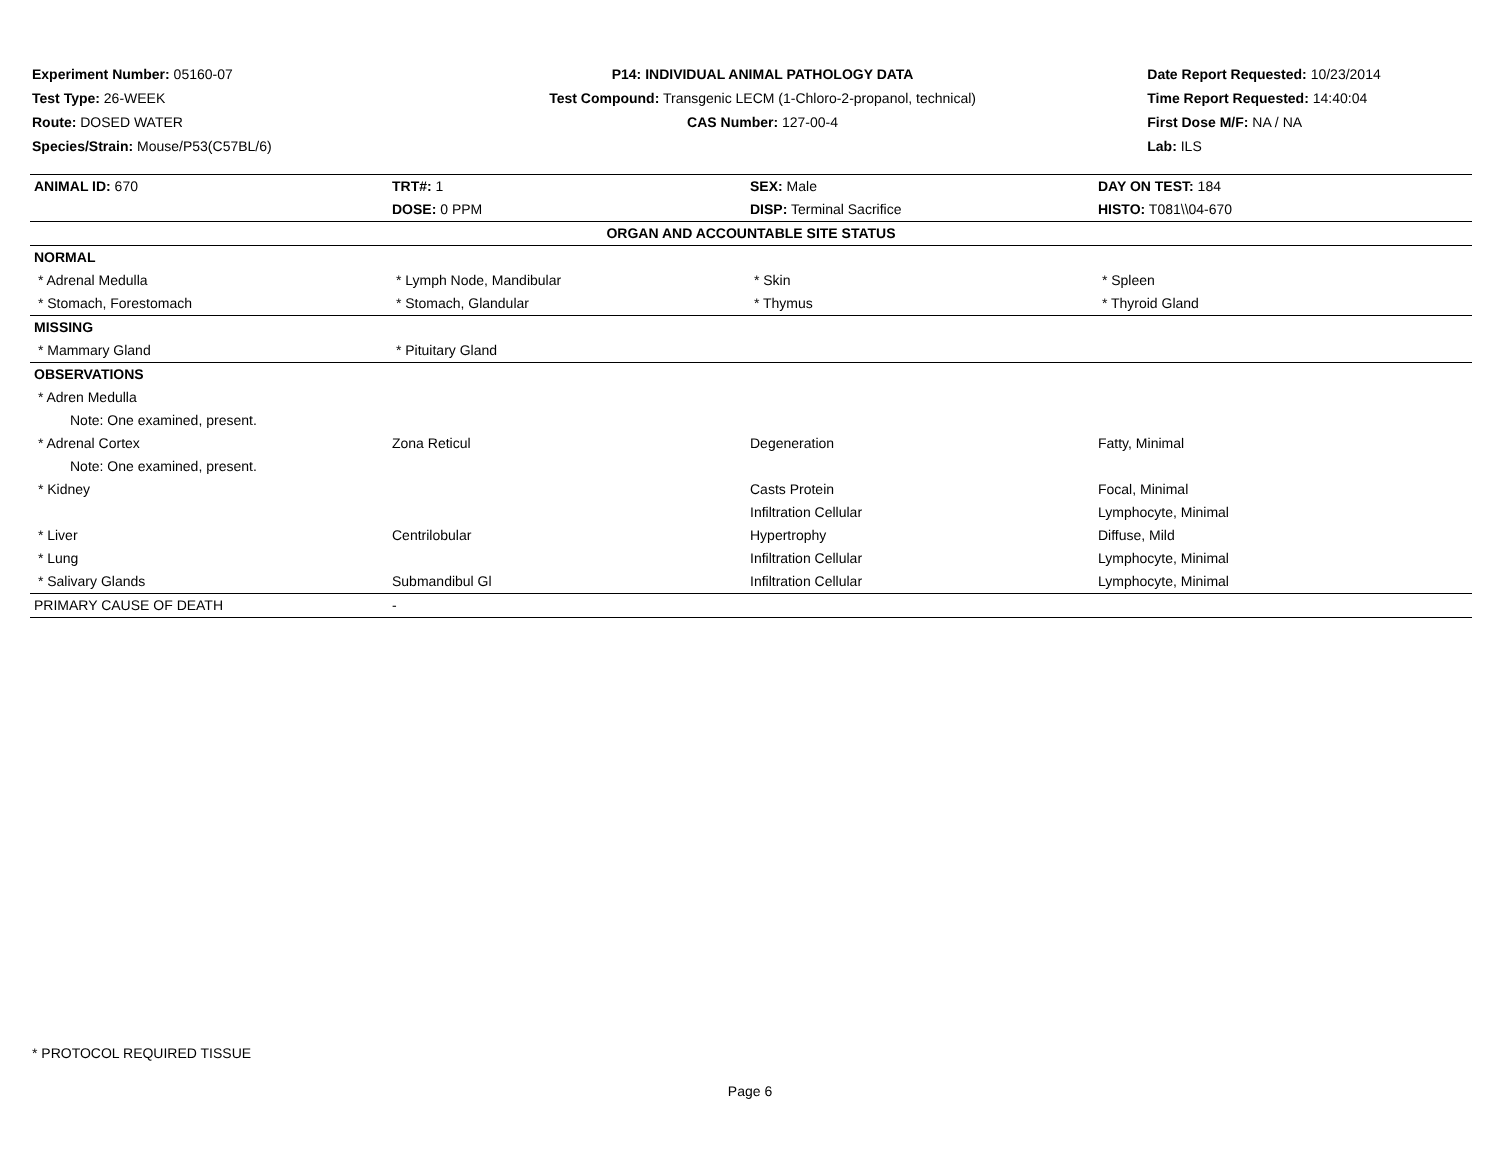Experiment Number: 05160-07
Test Type: 26-WEEK
Route: DOSED WATER
Species/Strain: Mouse/P53(C57BL/6)
P14: INDIVIDUAL ANIMAL PATHOLOGY DATA
Test Compound: Transgenic LECM (1-Chloro-2-propanol, technical)
CAS Number: 127-00-4
Date Report Requested: 10/23/2014
Time Report Requested: 14:40:04
First Dose M/F: NA / NA
Lab: ILS
| ANIMAL ID: 670 | TRT#: 1 | SEX: Male | DAY ON TEST: 184 |
| | DOSE: 0 PPM | DISP: Terminal Sacrifice | HISTO: T081\\04-670 |
| ORGAN AND ACCOUNTABLE SITE STATUS | | | |
| NORMAL | | | |
| * Adrenal Medulla | * Lymph Node, Mandibular | * Skin | * Spleen |
| * Stomach, Forestomach | * Stomach, Glandular | * Thymus | * Thyroid Gland |
| MISSING | | | |
| * Mammary Gland | * Pituitary Gland | | |
| OBSERVATIONS | | | |
| * Adren Medulla | | | |
| Note: One examined, present. | | | |
| * Adrenal Cortex | Zona Reticul | Degeneration | Fatty, Minimal |
| Note: One examined, present. | | | |
| * Kidney | | Casts Protein | Focal, Minimal |
| | | Infiltration Cellular | Lymphocyte, Minimal |
| * Liver | Centrilobular | Hypertrophy | Diffuse, Mild |
| * Lung | | Infiltration Cellular | Lymphocyte, Minimal |
| * Salivary Glands | Submandibul Gl | Infiltration Cellular | Lymphocyte, Minimal |
| PRIMARY CAUSE OF DEATH | - | | |
* PROTOCOL REQUIRED TISSUE
Page 6